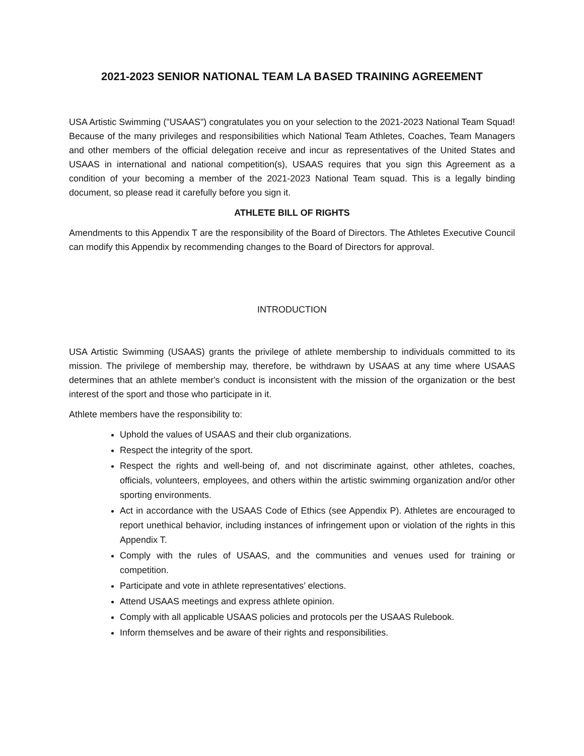2021-2023 SENIOR NATIONAL TEAM LA BASED TRAINING AGREEMENT
USA Artistic Swimming ("USAAS") congratulates you on your selection to the 2021-2023 National Team Squad! Because of the many privileges and responsibilities which National Team Athletes, Coaches, Team Managers and other members of the official delegation receive and incur as representatives of the United States and USAAS in international and national competition(s), USAAS requires that you sign this Agreement as a condition of your becoming a member of the 2021-2023 National Team squad. This is a legally binding document, so please read it carefully before you sign it.
ATHLETE BILL OF RIGHTS
Amendments to this Appendix T are the responsibility of the Board of Directors. The Athletes Executive Council can modify this Appendix by recommending changes to the Board of Directors for approval.
INTRODUCTION
USA Artistic Swimming (USAAS) grants the privilege of athlete membership to individuals committed to its mission. The privilege of membership may, therefore, be withdrawn by USAAS at any time where USAAS determines that an athlete member's conduct is inconsistent with the mission of the organization or the best interest of the sport and those who participate in it.
Athlete members have the responsibility to:
Uphold the values of USAAS and their club organizations.
Respect the integrity of the sport.
Respect the rights and well-being of, and not discriminate against, other athletes, coaches, officials, volunteers, employees, and others within the artistic swimming organization and/or other sporting environments.
Act in accordance with the USAAS Code of Ethics (see Appendix P). Athletes are encouraged to report unethical behavior, including instances of infringement upon or violation of the rights in this Appendix T.
Comply with the rules of USAAS, and the communities and venues used for training or competition.
Participate and vote in athlete representatives’ elections.
Attend USAAS meetings and express athlete opinion.
Comply with all applicable USAAS policies and protocols per the USAAS Rulebook.
Inform themselves and be aware of their rights and responsibilities.